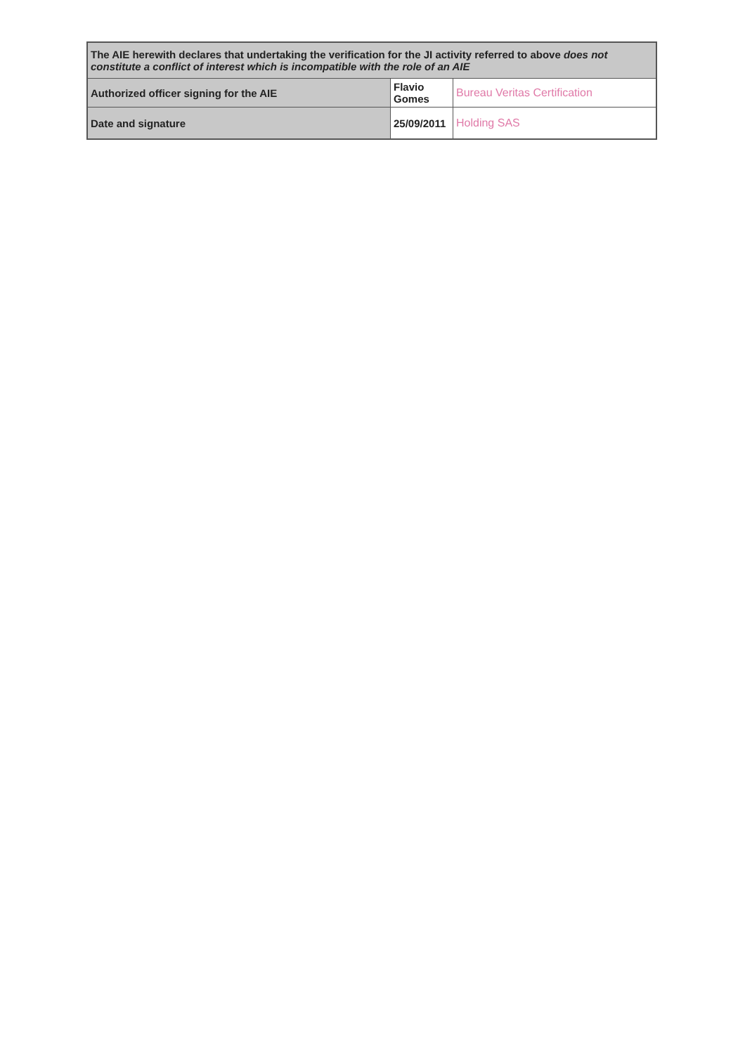| The AIE herewith declares that undertaking the verification for the JI activity referred to above does not constitute a conflict of interest which is incompatible with the role of an AIE | | |
| Authorized officer signing for the AIE | Flavio Gomes | Bureau Veritas Certification |
| Date and signature | 25/09/2011 | Holding SAS |